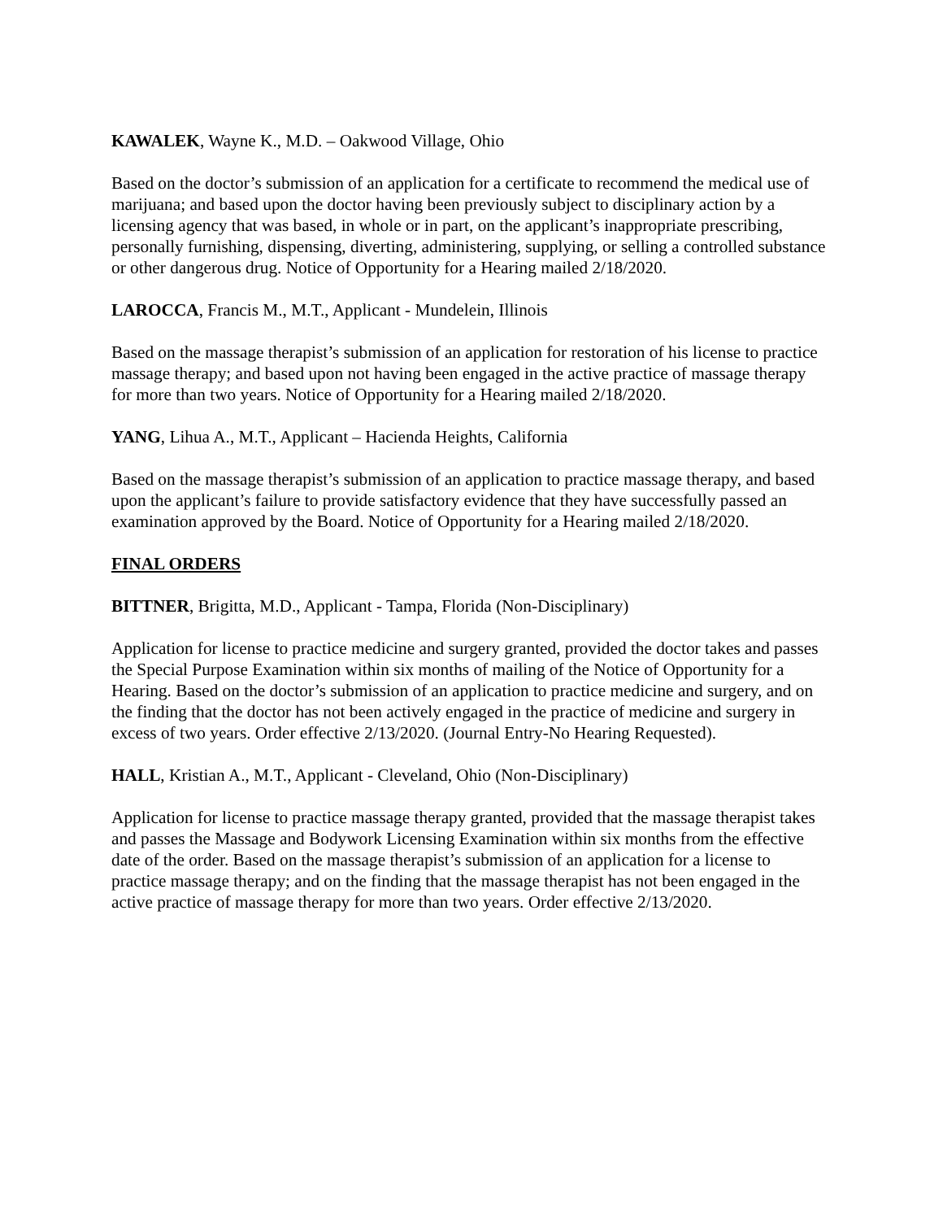KAWALEK, Wayne K., M.D. – Oakwood Village, Ohio
Based on the doctor’s submission of an application for a certificate to recommend the medical use of marijuana; and based upon the doctor having been previously subject to disciplinary action by a licensing agency that was based, in whole or in part, on the applicant’s inappropriate prescribing, personally furnishing, dispensing, diverting, administering, supplying, or selling a controlled substance or other dangerous drug. Notice of Opportunity for a Hearing mailed 2/18/2020.
LAROCCA, Francis M., M.T., Applicant - Mundelein, Illinois
Based on the massage therapist’s submission of an application for restoration of his license to practice massage therapy; and based upon not having been engaged in the active practice of massage therapy for more than two years. Notice of Opportunity for a Hearing mailed 2/18/2020.
YANG, Lihua A., M.T., Applicant – Hacienda Heights, California
Based on the massage therapist’s submission of an application to practice massage therapy, and based upon the applicant’s failure to provide satisfactory evidence that they have successfully passed an examination approved by the Board. Notice of Opportunity for a Hearing mailed 2/18/2020.
FINAL ORDERS
BITTNER, Brigitta, M.D., Applicant - Tampa, Florida (Non-Disciplinary)
Application for license to practice medicine and surgery granted, provided the doctor takes and passes the Special Purpose Examination within six months of mailing of the Notice of Opportunity for a Hearing. Based on the doctor’s submission of an application to practice medicine and surgery, and on the finding that the doctor has not been actively engaged in the practice of medicine and surgery in excess of two years. Order effective 2/13/2020. (Journal Entry-No Hearing Requested).
HALL, Kristian A., M.T., Applicant - Cleveland, Ohio (Non-Disciplinary)
Application for license to practice massage therapy granted, provided that the massage therapist takes and passes the Massage and Bodywork Licensing Examination within six months from the effective date of the order. Based on the massage therapist’s submission of an application for a license to practice massage therapy; and on the finding that the massage therapist has not been engaged in the active practice of massage therapy for more than two years. Order effective 2/13/2020.